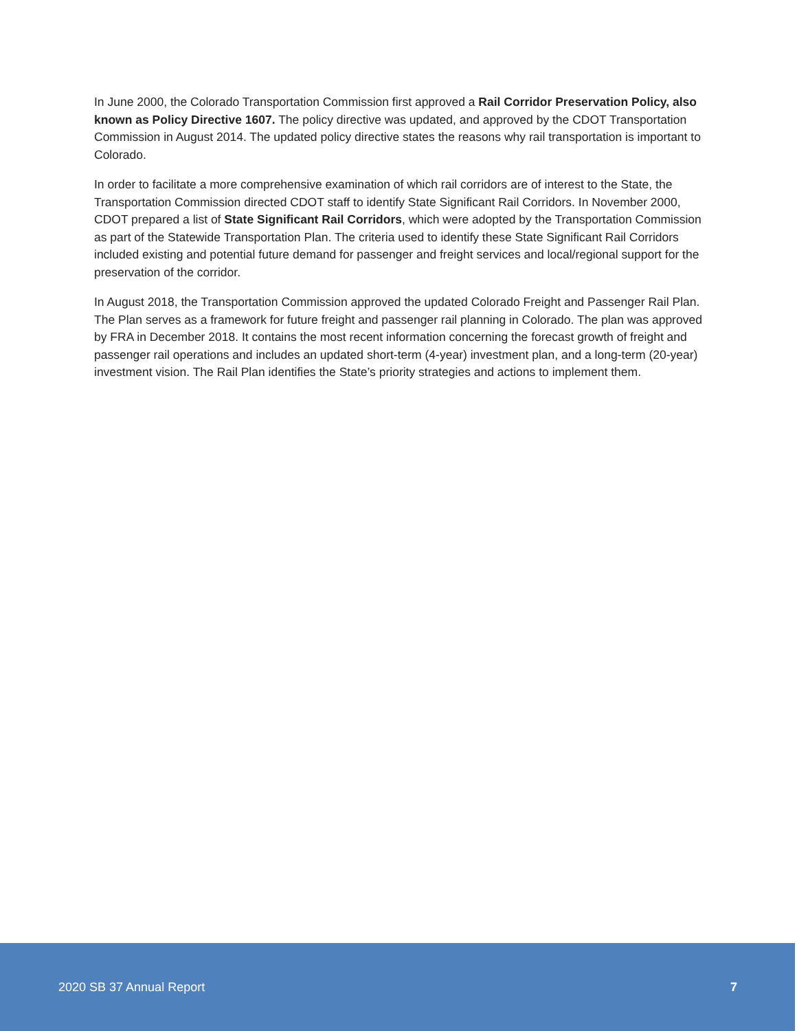In June 2000, the Colorado Transportation Commission first approved a Rail Corridor Preservation Policy, also known as Policy Directive 1607. The policy directive was updated, and approved by the CDOT Transportation Commission in August 2014. The updated policy directive states the reasons why rail transportation is important to Colorado.
In order to facilitate a more comprehensive examination of which rail corridors are of interest to the State, the Transportation Commission directed CDOT staff to identify State Significant Rail Corridors. In November 2000, CDOT prepared a list of State Significant Rail Corridors, which were adopted by the Transportation Commission as part of the Statewide Transportation Plan. The criteria used to identify these State Significant Rail Corridors included existing and potential future demand for passenger and freight services and local/regional support for the preservation of the corridor.
In August 2018, the Transportation Commission approved the updated Colorado Freight and Passenger Rail Plan. The Plan serves as a framework for future freight and passenger rail planning in Colorado. The plan was approved by FRA in December 2018. It contains the most recent information concerning the forecast growth of freight and passenger rail operations and includes an updated short-term (4-year) investment plan, and a long-term (20-year) investment vision. The Rail Plan identifies the State’s priority strategies and actions to implement them.
2020 SB 37 Annual Report 7